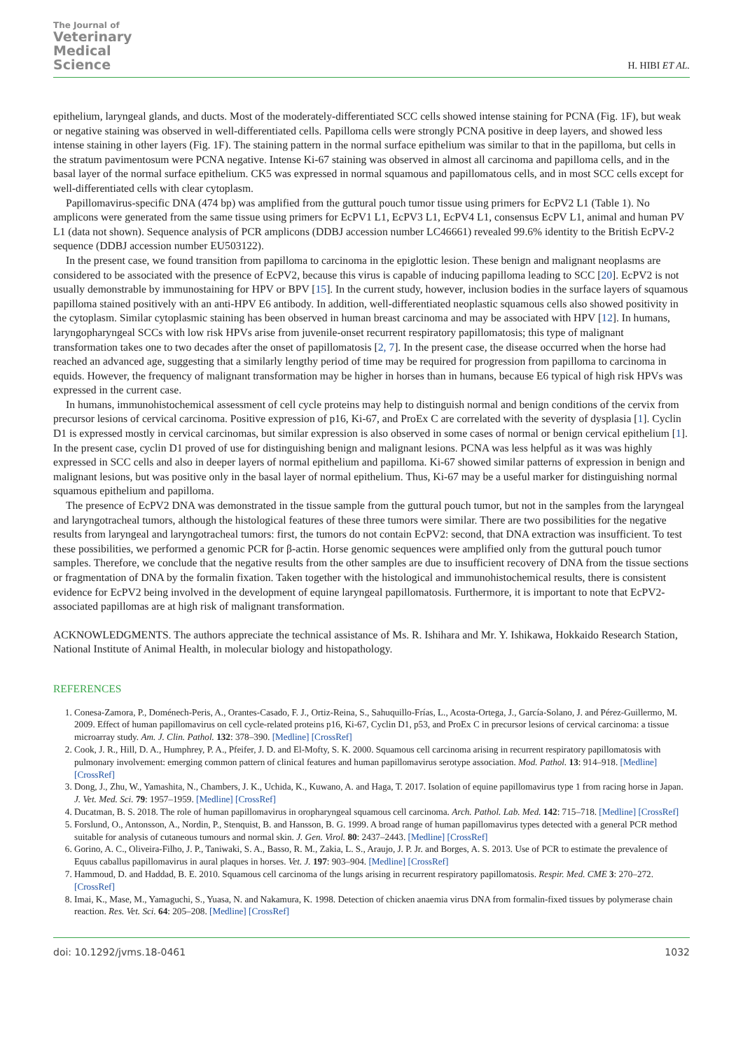The Journal of
Veterinary
Medical
Science
H. HIBI ET AL.
epithelium, laryngeal glands, and ducts. Most of the moderately-differentiated SCC cells showed intense staining for PCNA (Fig. 1F), but weak or negative staining was observed in well-differentiated cells. Papilloma cells were strongly PCNA positive in deep layers, and showed less intense staining in other layers (Fig. 1F). The staining pattern in the normal surface epithelium was similar to that in the papilloma, but cells in the stratum pavimentosum were PCNA negative. Intense Ki-67 staining was observed in almost all carcinoma and papilloma cells, and in the basal layer of the normal surface epithelium. CK5 was expressed in normal squamous and papillomatous cells, and in most SCC cells except for well-differentiated cells with clear cytoplasm.
Papillomavirus-specific DNA (474 bp) was amplified from the guttural pouch tumor tissue using primers for EcPV2 L1 (Table 1). No amplicons were generated from the same tissue using primers for EcPV1 L1, EcPV3 L1, EcPV4 L1, consensus EcPV L1, animal and human PV L1 (data not shown). Sequence analysis of PCR amplicons (DDBJ accession number LC46661) revealed 99.6% identity to the British EcPV-2 sequence (DDBJ accession number EU503122).
In the present case, we found transition from papilloma to carcinoma in the epiglottic lesion. These benign and malignant neoplasms are considered to be associated with the presence of EcPV2, because this virus is capable of inducing papilloma leading to SCC [20]. EcPV2 is not usually demonstrable by immunostaining for HPV or BPV [15]. In the current study, however, inclusion bodies in the surface layers of squamous papilloma stained positively with an anti-HPV E6 antibody. In addition, well-differentiated neoplastic squamous cells also showed positivity in the cytoplasm. Similar cytoplasmic staining has been observed in human breast carcinoma and may be associated with HPV [12]. In humans, laryngopharyngeal SCCs with low risk HPVs arise from juvenile-onset recurrent respiratory papillomatosis; this type of malignant transformation takes one to two decades after the onset of papillomatosis [2, 7]. In the present case, the disease occurred when the horse had reached an advanced age, suggesting that a similarly lengthy period of time may be required for progression from papilloma to carcinoma in equids. However, the frequency of malignant transformation may be higher in horses than in humans, because E6 typical of high risk HPVs was expressed in the current case.
In humans, immunohistochemical assessment of cell cycle proteins may help to distinguish normal and benign conditions of the cervix from precursor lesions of cervical carcinoma. Positive expression of p16, Ki-67, and ProEx C are correlated with the severity of dysplasia [1]. Cyclin D1 is expressed mostly in cervical carcinomas, but similar expression is also observed in some cases of normal or benign cervical epithelium [1]. In the present case, cyclin D1 proved of use for distinguishing benign and malignant lesions. PCNA was less helpful as it was was highly expressed in SCC cells and also in deeper layers of normal epithelium and papilloma. Ki-67 showed similar patterns of expression in benign and malignant lesions, but was positive only in the basal layer of normal epithelium. Thus, Ki-67 may be a useful marker for distinguishing normal squamous epithelium and papilloma.
The presence of EcPV2 DNA was demonstrated in the tissue sample from the guttural pouch tumor, but not in the samples from the laryngeal and laryngotracheal tumors, although the histological features of these three tumors were similar. There are two possibilities for the negative results from laryngeal and laryngotracheal tumors: first, the tumors do not contain EcPV2: second, that DNA extraction was insufficient. To test these possibilities, we performed a genomic PCR for β-actin. Horse genomic sequences were amplified only from the guttural pouch tumor samples. Therefore, we conclude that the negative results from the other samples are due to insufficient recovery of DNA from the tissue sections or fragmentation of DNA by the formalin fixation. Taken together with the histological and immunohistochemical results, there is consistent evidence for EcPV2 being involved in the development of equine laryngeal papillomatosis. Furthermore, it is important to note that EcPV2-associated papillomas are at high risk of malignant transformation.
ACKNOWLEDGMENTS. The authors appreciate the technical assistance of Ms. R. Ishihara and Mr. Y. Ishikawa, Hokkaido Research Station, National Institute of Animal Health, in molecular biology and histopathology.
REFERENCES
1. Conesa-Zamora, P., Doménech-Peris, A., Orantes-Casado, F. J., Ortiz-Reina, S., Sahuquillo-Frías, L., Acosta-Ortega, J., García-Solano, J. and Pérez-Guillermo, M. 2009. Effect of human papillomavirus on cell cycle-related proteins p16, Ki-67, Cyclin D1, p53, and ProEx C in precursor lesions of cervical carcinoma: a tissue microarray study. Am. J. Clin. Pathol. 132: 378–390. [Medline] [CrossRef]
2. Cook, J. R., Hill, D. A., Humphrey, P. A., Pfeifer, J. D. and El-Mofty, S. K. 2000. Squamous cell carcinoma arising in recurrent respiratory papillomatosis with pulmonary involvement: emerging common pattern of clinical features and human papillomavirus serotype association. Mod. Pathol. 13: 914–918. [Medline] [CrossRef]
3. Dong, J., Zhu, W., Yamashita, N., Chambers, J. K., Uchida, K., Kuwano, A. and Haga, T. 2017. Isolation of equine papillomavirus type 1 from racing horse in Japan. J. Vet. Med. Sci. 79: 1957–1959. [Medline] [CrossRef]
4. Ducatman, B. S. 2018. The role of human papillomavirus in oropharyngeal squamous cell carcinoma. Arch. Pathol. Lab. Med. 142: 715–718. [Medline] [CrossRef]
5. Forslund, O., Antonsson, A., Nordin, P., Stenquist, B. and Hansson, B. G. 1999. A broad range of human papillomavirus types detected with a general PCR method suitable for analysis of cutaneous tumours and normal skin. J. Gen. Virol. 80: 2437–2443. [Medline] [CrossRef]
6. Gorino, A. C., Oliveira-Filho, J. P., Taniwaki, S. A., Basso, R. M., Zakia, L. S., Araujo, J. P. Jr. and Borges, A. S. 2013. Use of PCR to estimate the prevalence of Equus caballus papillomavirus in aural plaques in horses. Vet. J. 197: 903–904. [Medline] [CrossRef]
7. Hammoud, D. and Haddad, B. E. 2010. Squamous cell carcinoma of the lungs arising in recurrent respiratory papillomatosis. Respir. Med. CME 3: 270–272. [CrossRef]
8. Imai, K., Mase, M., Yamaguchi, S., Yuasa, N. and Nakamura, K. 1998. Detection of chicken anaemia virus DNA from formalin-fixed tissues by polymerase chain reaction. Res. Vet. Sci. 64: 205–208. [Medline] [CrossRef]
doi: 10.1292/jvms.18-0461 1032